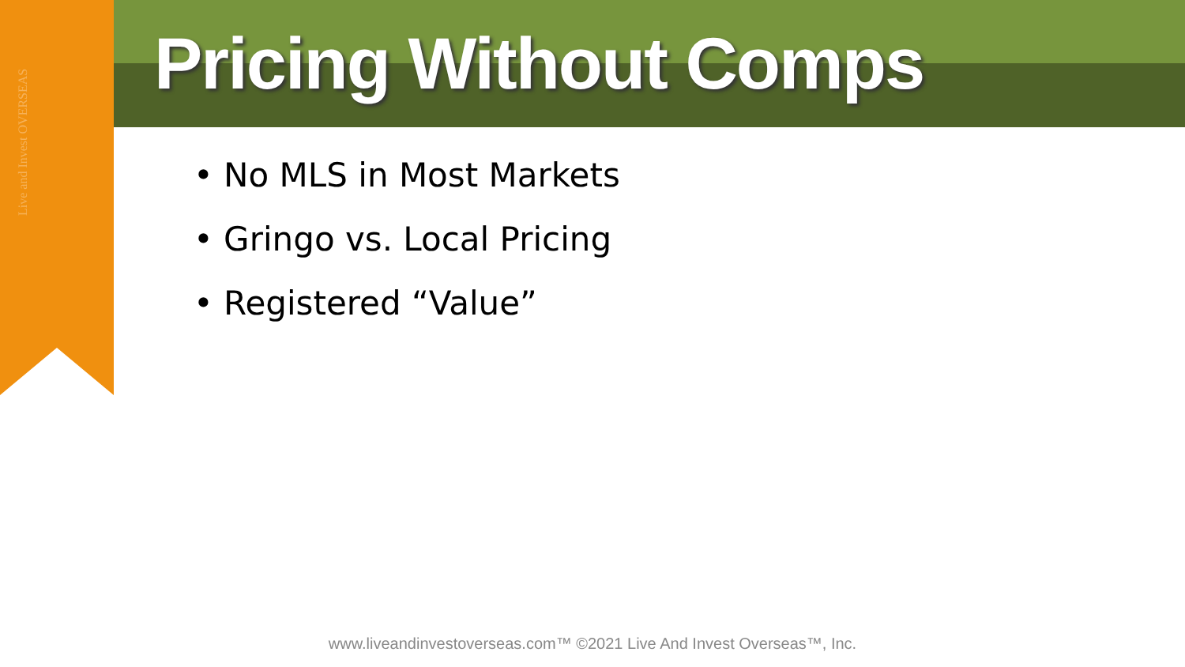Live and Invest OVERSEAS
Pricing Without Comps
• No MLS in Most Markets
• Gringo vs. Local Pricing
• Registered “Value”
www.liveandinvestoverseas.com™ ©2021 Live And Invest Overseas™, Inc.